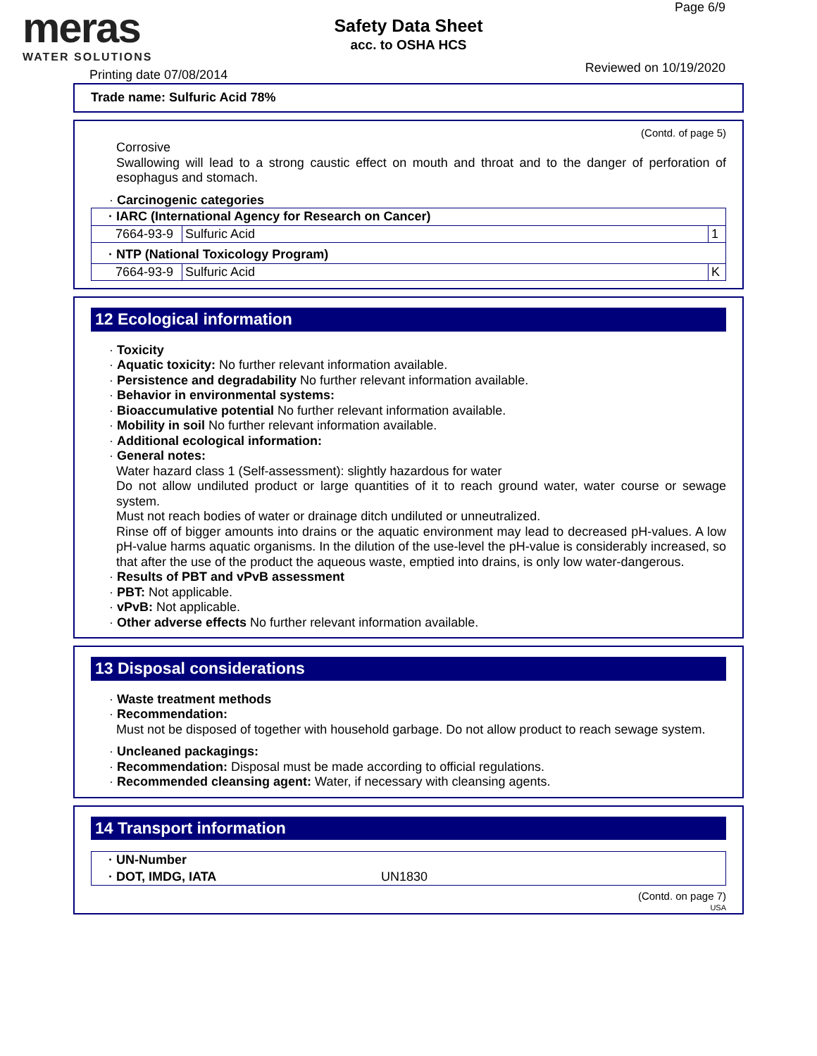meras
WATER SOLUTIONS
Page 6/9
Safety Data Sheet
acc. to OSHA HCS
Printing date 07/08/2014 Reviewed on 10/19/2020
Trade name: Sulfuric Acid 78%
(Contd. of page 5)
Corrosive
Swallowing will lead to a strong caustic effect on mouth and throat and to the danger of perforation of esophagus and stomach.
· Carcinogenic categories
| · IARC (International Agency for Research on Cancer) | | |
| 7664-93-9 | Sulfuric Acid | 1 |
| · NTP (National Toxicology Program) | | |
| 7664-93-9 | Sulfuric Acid | K |
12 Ecological information
· Toxicity
· Aquatic toxicity: No further relevant information available.
· Persistence and degradability No further relevant information available.
· Behavior in environmental systems:
· Bioaccumulative potential No further relevant information available.
· Mobility in soil No further relevant information available.
· Additional ecological information:
· General notes:
Water hazard class 1 (Self-assessment): slightly hazardous for water
Do not allow undiluted product or large quantities of it to reach ground water, water course or sewage system.
Must not reach bodies of water or drainage ditch undiluted or unneutralized.
Rinse off of bigger amounts into drains or the aquatic environment may lead to decreased pH-values. A low pH-value harms aquatic organisms. In the dilution of the use-level the pH-value is considerably increased, so that after the use of the product the aqueous waste, emptied into drains, is only low water-dangerous.
· Results of PBT and vPvB assessment
· PBT: Not applicable.
· vPvB: Not applicable.
· Other adverse effects No further relevant information available.
13 Disposal considerations
· Waste treatment methods
· Recommendation:
Must not be disposed of together with household garbage. Do not allow product to reach sewage system.
· Uncleaned packagings:
· Recommendation: Disposal must be made according to official regulations.
· Recommended cleansing agent: Water, if necessary with cleansing agents.
14 Transport information
| · UN-Number |
| · DOT, IMDG, IATA UN1830 |
(Contd. on page 7)
USA